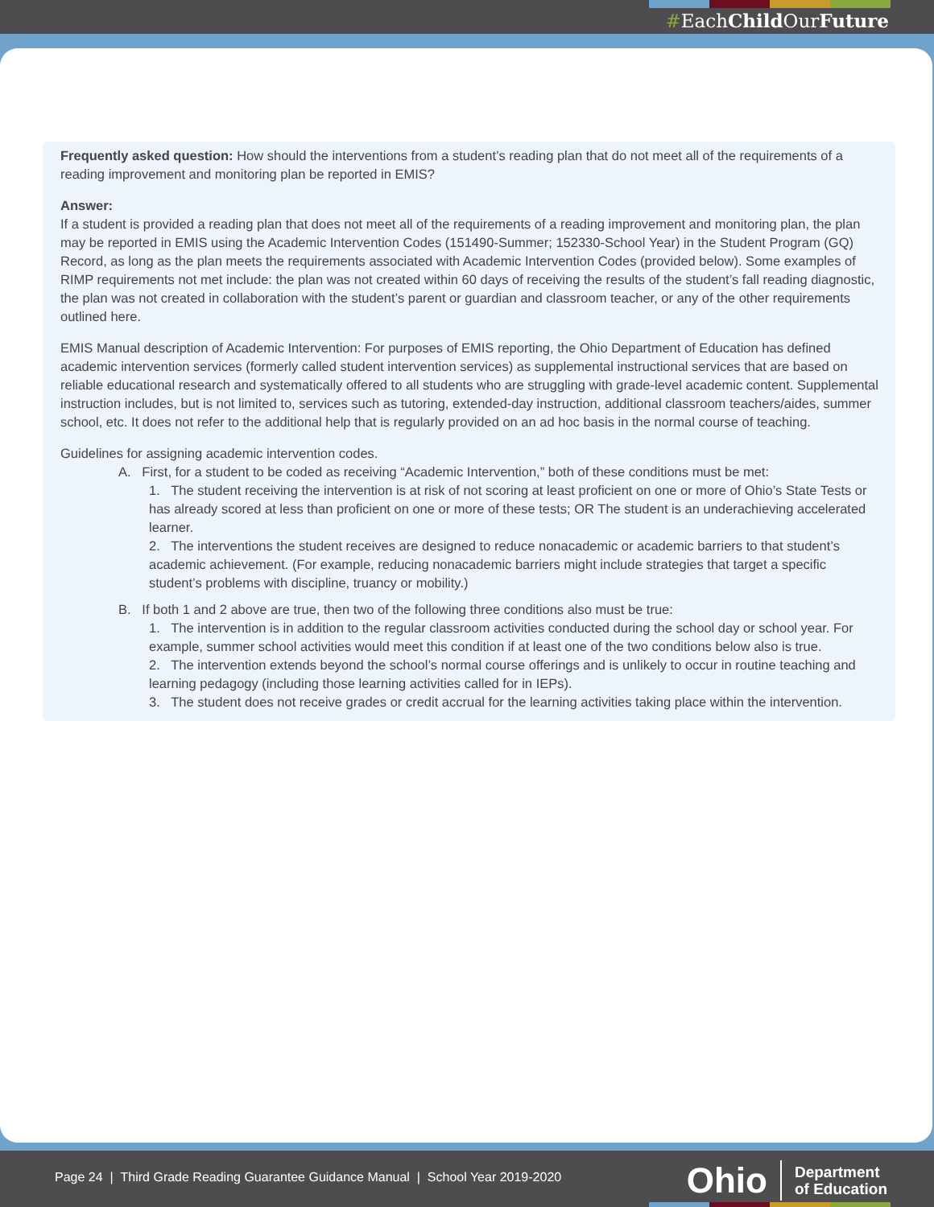#EachChild OurFuture
Frequently asked question: How should the interventions from a student’s reading plan that do not meet all of the requirements of a reading improvement and monitoring plan be reported in EMIS?
Answer:
If a student is provided a reading plan that does not meet all of the requirements of a reading improvement and monitoring plan, the plan may be reported in EMIS using the Academic Intervention Codes (151490-Summer; 152330-School Year) in the Student Program (GQ) Record, as long as the plan meets the requirements associated with Academic Intervention Codes (provided below). Some examples of RIMP requirements not met include: the plan was not created within 60 days of receiving the results of the student’s fall reading diagnostic, the plan was not created in collaboration with the student’s parent or guardian and classroom teacher, or any of the other requirements outlined here.
EMIS Manual description of Academic Intervention: For purposes of EMIS reporting, the Ohio Department of Education has defined academic intervention services (formerly called student intervention services) as supplemental instructional services that are based on reliable educational research and systematically offered to all students who are struggling with grade-level academic content. Supplemental instruction includes, but is not limited to, services such as tutoring, extended-day instruction, additional classroom teachers/aides, summer school, etc. It does not refer to the additional help that is regularly provided on an ad hoc basis in the normal course of teaching.
Guidelines for assigning academic intervention codes.
A. First, for a student to be coded as receiving “Academic Intervention,” both of these conditions must be met:
1. The student receiving the intervention is at risk of not scoring at least proficient on one or more of Ohio’s State Tests or has already scored at less than proficient on one or more of these tests; OR The student is an underachieving accelerated learner.
2. The interventions the student receives are designed to reduce nonacademic or academic barriers to that student’s academic achievement. (For example, reducing nonacademic barriers might include strategies that target a specific student’s problems with discipline, truancy or mobility.)
B. If both 1 and 2 above are true, then two of the following three conditions also must be true:
1. The intervention is in addition to the regular classroom activities conducted during the school day or school year. For example, summer school activities would meet this condition if at least one of the two conditions below also is true.
2. The intervention extends beyond the school’s normal course offerings and is unlikely to occur in routine teaching and learning pedagogy (including those learning activities called for in IEPs).
3. The student does not receive grades or credit accrual for the learning activities taking place within the intervention.
Page 24 | Third Grade Reading Guarantee Guidance Manual | School Year 2019-2020
Ohio
Department
of Education